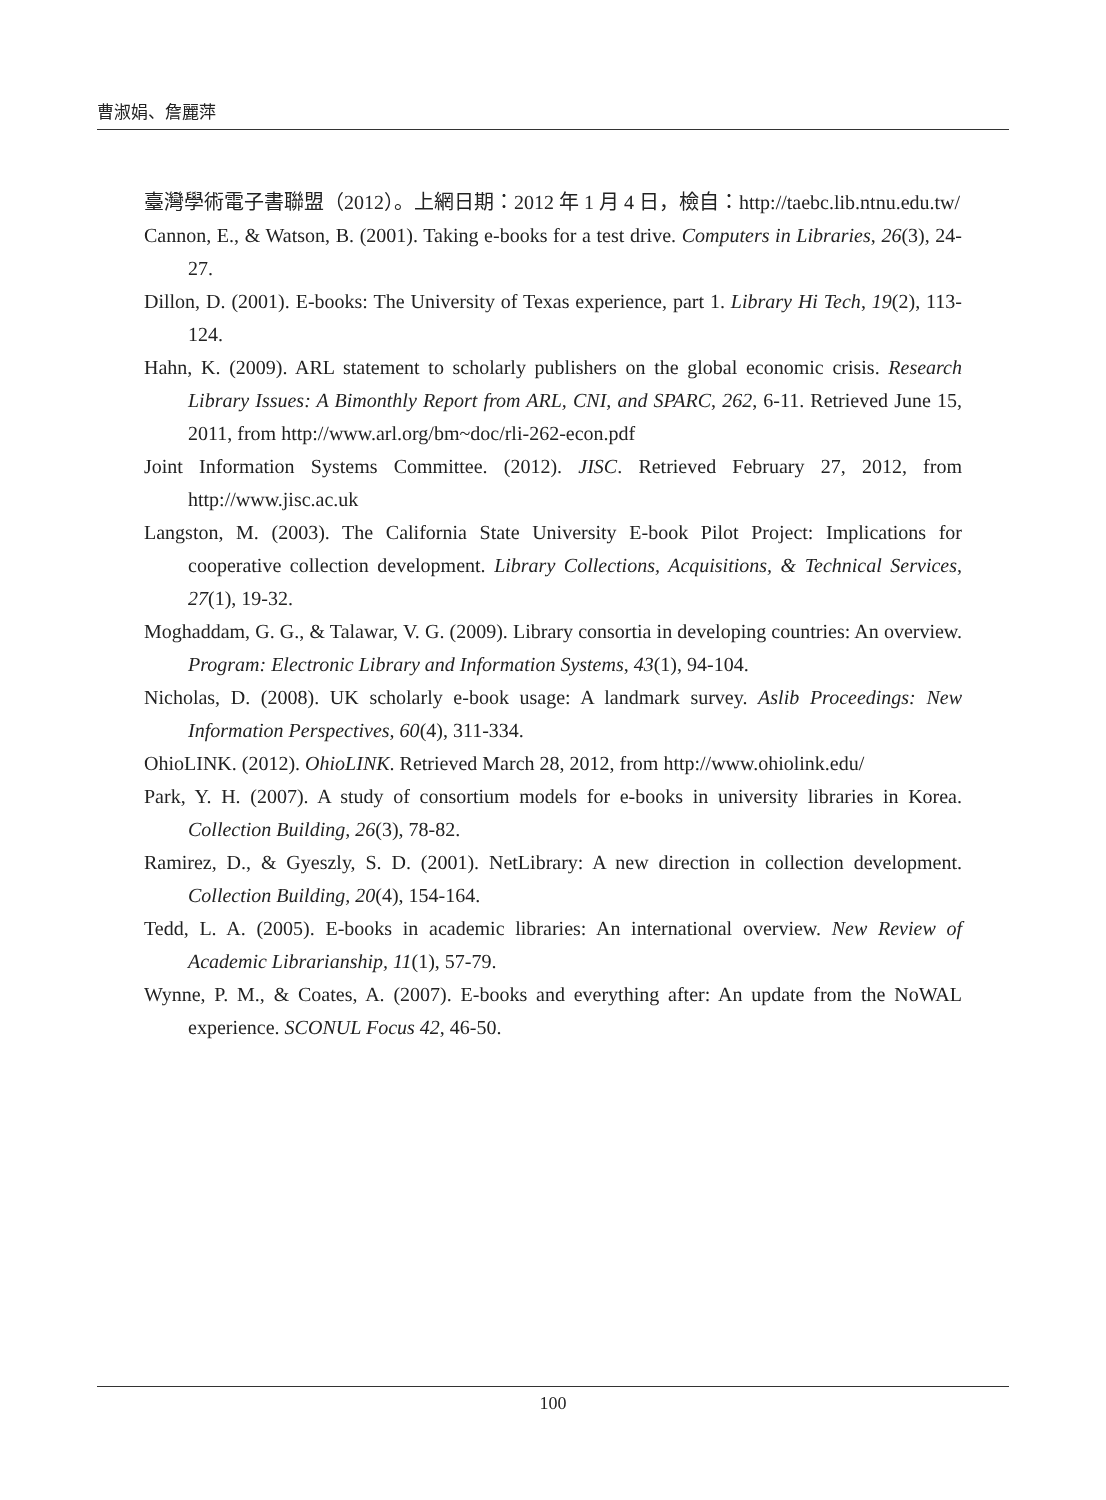曹淑娟、詹麗萍
臺灣學術電子書聯盟（2012）。上網日期：2012 年 1 月 4 日，檢自：http://taebc.lib.ntnu.edu.tw/
Cannon, E., & Watson, B. (2001). Taking e-books for a test drive. Computers in Libraries, 26(3), 24-27.
Dillon, D. (2001). E-books: The University of Texas experience, part 1. Library Hi Tech, 19(2), 113-124.
Hahn, K. (2009). ARL statement to scholarly publishers on the global economic crisis. Research Library Issues: A Bimonthly Report from ARL, CNI, and SPARC, 262, 6-11. Retrieved June 15, 2011, from http://www.arl.org/bm~doc/rli-262-econ.pdf
Joint Information Systems Committee. (2012). JISC. Retrieved February 27, 2012, from http://www.jisc.ac.uk
Langston, M. (2003). The California State University E-book Pilot Project: Implications for cooperative collection development. Library Collections, Acquisitions, & Technical Services, 27(1), 19-32.
Moghaddam, G. G., & Talawar, V. G. (2009). Library consortia in developing countries: An overview. Program: Electronic Library and Information Systems, 43(1), 94-104.
Nicholas, D. (2008). UK scholarly e-book usage: A landmark survey. Aslib Proceedings: New Information Perspectives, 60(4), 311-334.
OhioLINK. (2012). OhioLINK. Retrieved March 28, 2012, from http://www.ohiolink.edu/
Park, Y. H. (2007). A study of consortium models for e-books in university libraries in Korea. Collection Building, 26(3), 78-82.
Ramirez, D., & Gyeszly, S. D. (2001). NetLibrary: A new direction in collection development. Collection Building, 20(4), 154-164.
Tedd, L. A. (2005). E-books in academic libraries: An international overview. New Review of Academic Librarianship, 11(1), 57-79.
Wynne, P. M., & Coates, A. (2007). E-books and everything after: An update from the NoWAL experience. SCONUL Focus 42, 46-50.
100